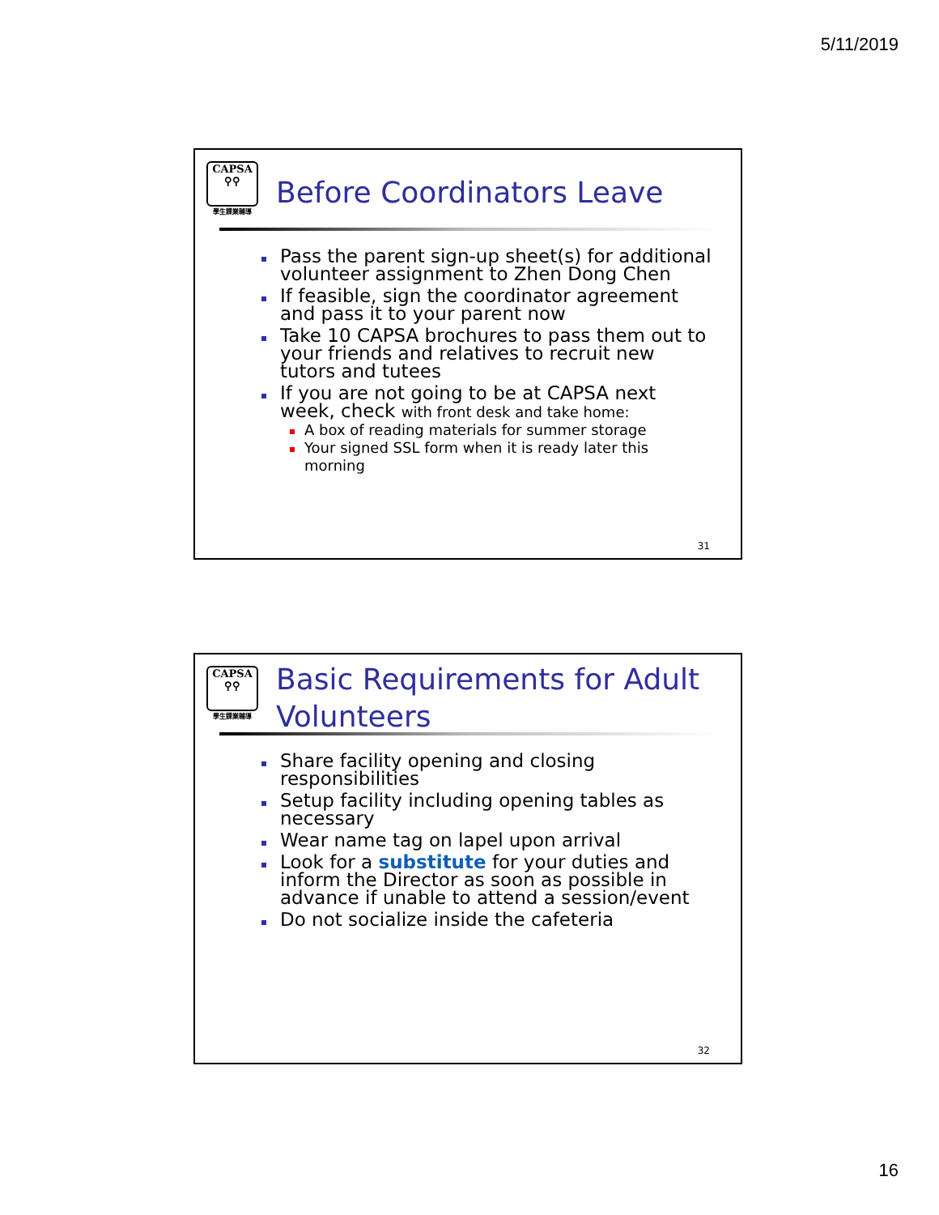5/11/2019
CAPSA
⚲⚲
學生課業輔導
Before Coordinators Leave
Pass the parent sign-up sheet(s) for additional volunteer assignment to Zhen Dong Chen
If feasible, sign the coordinator agreement and pass it to your parent now
Take 10 CAPSA brochures to pass them out to your friends and relatives to recruit new tutors and tutees
If you are not going to be at CAPSA next week, check with front desk and take home:
A box of reading materials for summer storage
Your signed SSL form when it is ready later this morning
31
CAPSA
⚲⚲
學生課業輔導
Basic Requirements for Adult
Volunteers
Share facility opening and closing responsibilities
Setup facility including opening tables as necessary
Wear name tag on lapel upon arrival
Look for a substitute for your duties and inform the Director as soon as possible in advance if unable to attend a session/event
Do not socialize inside the cafeteria
32
16